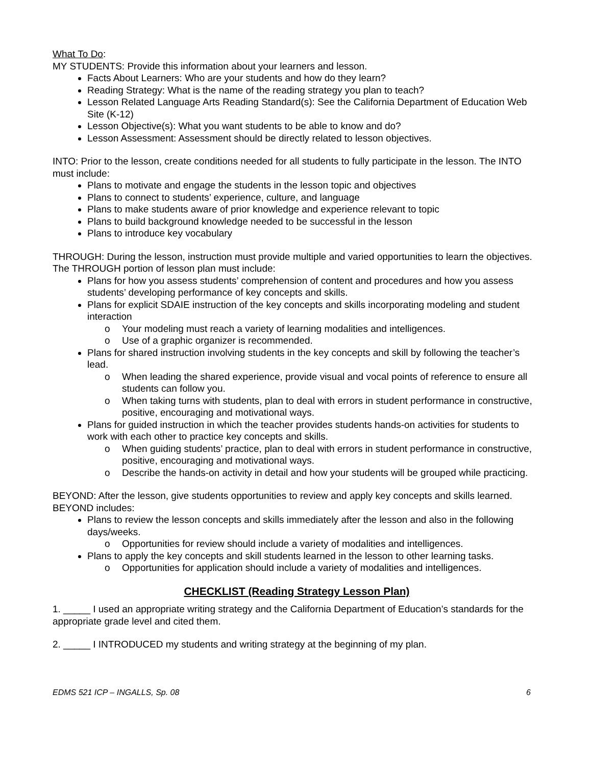What To Do:
MY STUDENTS: Provide this information about your learners and lesson.
Facts About Learners: Who are your students and how do they learn?
Reading Strategy: What is the name of the reading strategy you plan to teach?
Lesson Related Language Arts Reading Standard(s): See the California Department of Education Web Site (K-12)
Lesson Objective(s): What you want students to be able to know and do?
Lesson Assessment: Assessment should be directly related to lesson objectives.
INTO: Prior to the lesson, create conditions needed for all students to fully participate in the lesson. The INTO must include:
Plans to motivate and engage the students in the lesson topic and objectives
Plans to connect to students’ experience, culture, and language
Plans to make students aware of prior knowledge and experience relevant to topic
Plans to build background knowledge needed to be successful in the lesson
Plans to introduce key vocabulary
THROUGH: During the lesson, instruction must provide multiple and varied opportunities to learn the objectives. The THROUGH portion of lesson plan must include:
Plans for how you assess students’ comprehension of content and procedures and how you assess students’ developing performance of key concepts and skills.
Plans for explicit SDAIE instruction of the key concepts and skills incorporating modeling and student interaction
o Your modeling must reach a variety of learning modalities and intelligences.
o Use of a graphic organizer is recommended.
Plans for shared instruction involving students in the key concepts and skill by following the teacher’s lead.
o When leading the shared experience, provide visual and vocal points of reference to ensure all students can follow you.
o When taking turns with students, plan to deal with errors in student performance in constructive, positive, encouraging and motivational ways.
Plans for guided instruction in which the teacher provides students hands-on activities for students to work with each other to practice key concepts and skills.
o When guiding students’ practice, plan to deal with errors in student performance in constructive, positive, encouraging and motivational ways.
o Describe the hands-on activity in detail and how your students will be grouped while practicing.
BEYOND: After the lesson, give students opportunities to review and apply key concepts and skills learned. BEYOND includes:
Plans to review the lesson concepts and skills immediately after the lesson and also in the following days/weeks.
o Opportunities for review should include a variety of modalities and intelligences.
Plans to apply the key concepts and skill students learned in the lesson to other learning tasks.
o Opportunities for application should include a variety of modalities and intelligences.
CHECKLIST (Reading Strategy Lesson Plan)
1. _____ I used an appropriate writing strategy and the California Department of Education’s standards for the appropriate grade level and cited them.
2. _____ I INTRODUCED my students and writing strategy at the beginning of my plan.
EDMS 521 ICP – INGALLS, Sp. 08 6